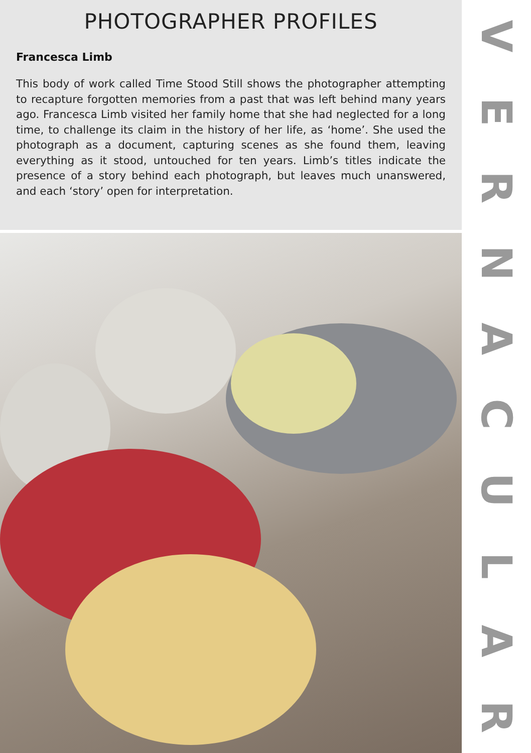PHOTOGRAPHER PROFILES
Francesca Limb
This body of work called Time Stood Still shows the photographer attempting to recapture forgotten memories from a past that was left behind many years ago. Francesca Limb visited her family home that she had neglected for a long time, to challenge its claim in the history of her life, as ‘home’. She used the photograph as a document, capturing scenes as she found them, leaving everything as it stood, untouched for ten years. Limb’s titles indicate the presence of a story behind each photograph, but leaves much unanswered, and each ‘story’ open for interpretation.
VERNACULAR